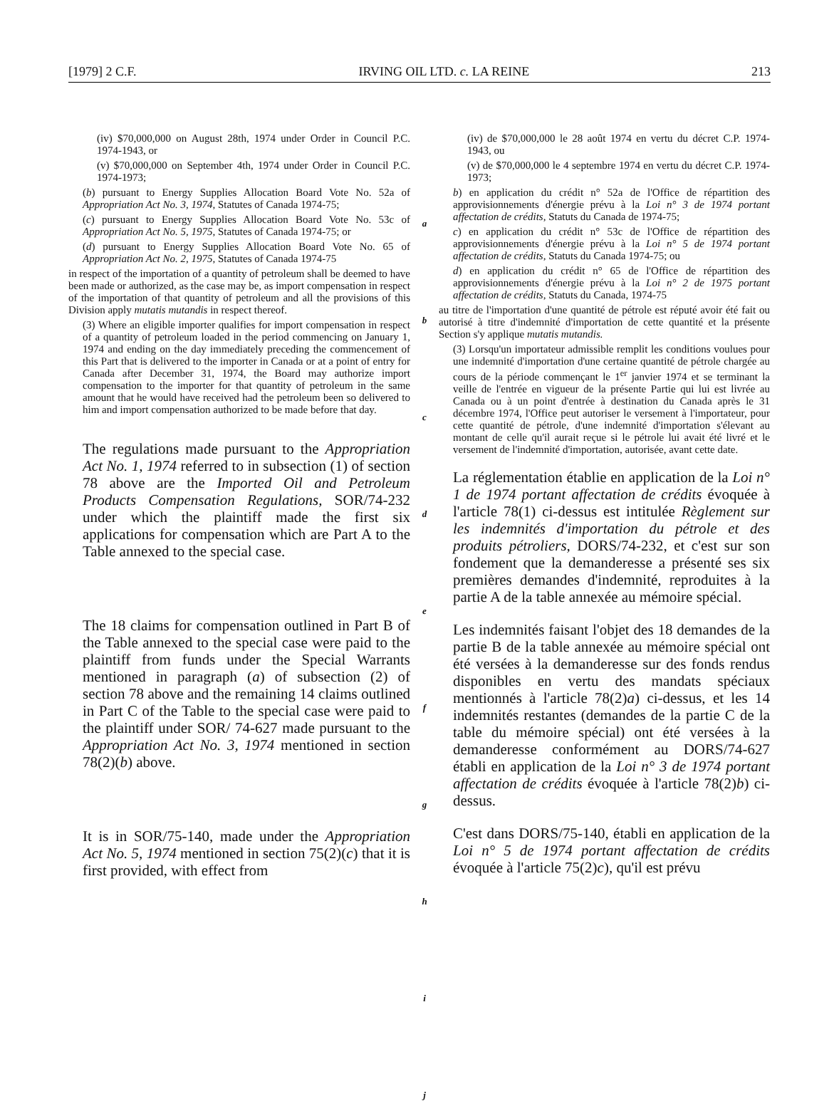[1979] 2 C.F. IRVING OIL LTD. c. LA REINE 213
(iv) $70,000,000 on August 28th, 1974 under Order in Council P.C. 1974-1943, or
(v) $70,000,000 on September 4th, 1974 under Order in Council P.C. 1974-1973;
(b) pursuant to Energy Supplies Allocation Board Vote No. 52a of Appropriation Act No. 3, 1974, Statutes of Canada 1974-75;
(c) pursuant to Energy Supplies Allocation Board Vote No. 53c of Appropriation Act No. 5, 1975, Statutes of Canada 1974-75; or
(d) pursuant to Energy Supplies Allocation Board Vote No. 65 of Appropriation Act No. 2, 1975, Statutes of Canada 1974-75
in respect of the importation of a quantity of petroleum shall be deemed to have been made or authorized, as the case may be, as import compensation in respect of the importation of that quantity of petroleum and all the provisions of this Division apply mutatis mutandis in respect thereof.
(3) Where an eligible importer qualifies for import compensation in respect of a quantity of petroleum loaded in the period commencing on January 1, 1974 and ending on the day immediately preceding the commencement of this Part that is delivered to the importer in Canada or at a point of entry for Canada after December 31, 1974, the Board may authorize import compensation to the importer for that quantity of petroleum in the same amount that he would have received had the petroleum been so delivered to him and import compensation authorized to be made before that day.
The regulations made pursuant to the Appropriation Act No. 1, 1974 referred to in subsection (1) of section 78 above are the Imported Oil and Petroleum Products Compensation Regulations, SOR/74-232 under which the plaintiff made the first six applications for compensation which are Part A to the Table annexed to the special case.
The 18 claims for compensation outlined in Part B of the Table annexed to the special case were paid to the plaintiff from funds under the Special Warrants mentioned in paragraph (a) of subsection (2) of section 78 above and the remaining 14 claims outlined in Part C of the Table to the special case were paid to the plaintiff under SOR/ 74-627 made pursuant to the Appropriation Act No. 3, 1974 mentioned in section 78(2)(b) above.
It is in SOR/75-140, made under the Appropriation Act No. 5, 1974 mentioned in section 75(2)(c) that it is first provided, with effect from
a
b
c
d
e
f
g
h
i
j
(iv) de $70,000,000 le 28 août 1974 en vertu du décret C.P. 1974-1943, ou
(v) de $70,000,000 le 4 septembre 1974 en vertu du décret C.P. 1974-1973;
b) en application du crédit n° 52a de l'Office de répartition des approvisionnements d'énergie prévu à la Loi n° 3 de 1974 portant affectation de crédits, Statuts du Canada de 1974-75;
c) en application du crédit n° 53c de l'Office de répartition des approvisionnements d'énergie prévu à la Loi n° 5 de 1974 portant affectation de crédits, Statuts du Canada 1974-75; ou
d) en application du crédit n° 65 de l'Office de répartition des approvisionnements d'énergie prévu à la Loi n° 2 de 1975 portant affectation de crédits, Statuts du Canada, 1974-75
au titre de l'importation d'une quantité de pétrole est réputé avoir été fait ou autorisé à titre d'indemnité d'importation de cette quantité et la présente Section s'y applique mutatis mutandis.
(3) Lorsqu'un importateur admissible remplit les conditions voulues pour une indemnité d'importation d'une certaine quantité de pétrole chargée au cours de la période commençant le 1<sup>er</sup> janvier 1974 et se terminant la veille de l'entrée en vigueur de la présente Partie qui lui est livrée au Canada ou à un point d'entrée à destination du Canada après le 31 décembre 1974, l'Office peut autoriser le versement à l'importateur, pour cette quantité de pétrole, d'une indemnité d'importation s'élevant au montant de celle qu'il aurait reçue si le pétrole lui avait été livré et le versement de l'indemnité d'importation, autorisée, avant cette date.
La réglementation établie en application de la Loi n° 1 de 1974 portant affectation de crédits évoquée à l'article 78(1) ci-dessus est intitulée Règlement sur les indemnités d'importation du pétrole et des produits pétroliers, DORS/74-232, et c'est sur son fondement que la demanderesse a présenté ses six premières demandes d'indemnité, reproduites à la partie A de la table annexée au mémoire spécial.
Les indemnités faisant l'objet des 18 demandes de la partie B de la table annexée au mémoire spécial ont été versées à la demanderesse sur des fonds rendus disponibles en vertu des mandats spéciaux mentionnés à l'article 78(2)a) ci-dessus, et les 14 indemnités restantes (demandes de la partie C de la table du mémoire spécial) ont été versées à la demanderesse conformément au DORS/74-627 établi en application de la Loi n° 3 de 1974 portant affectation de crédits évoquée à l'article 78(2)b) ci-dessus.
C'est dans DORS/75-140, établi en application de la Loi n° 5 de 1974 portant affectation de crédits évoquée à l'article 75(2)c), qu'il est prévu